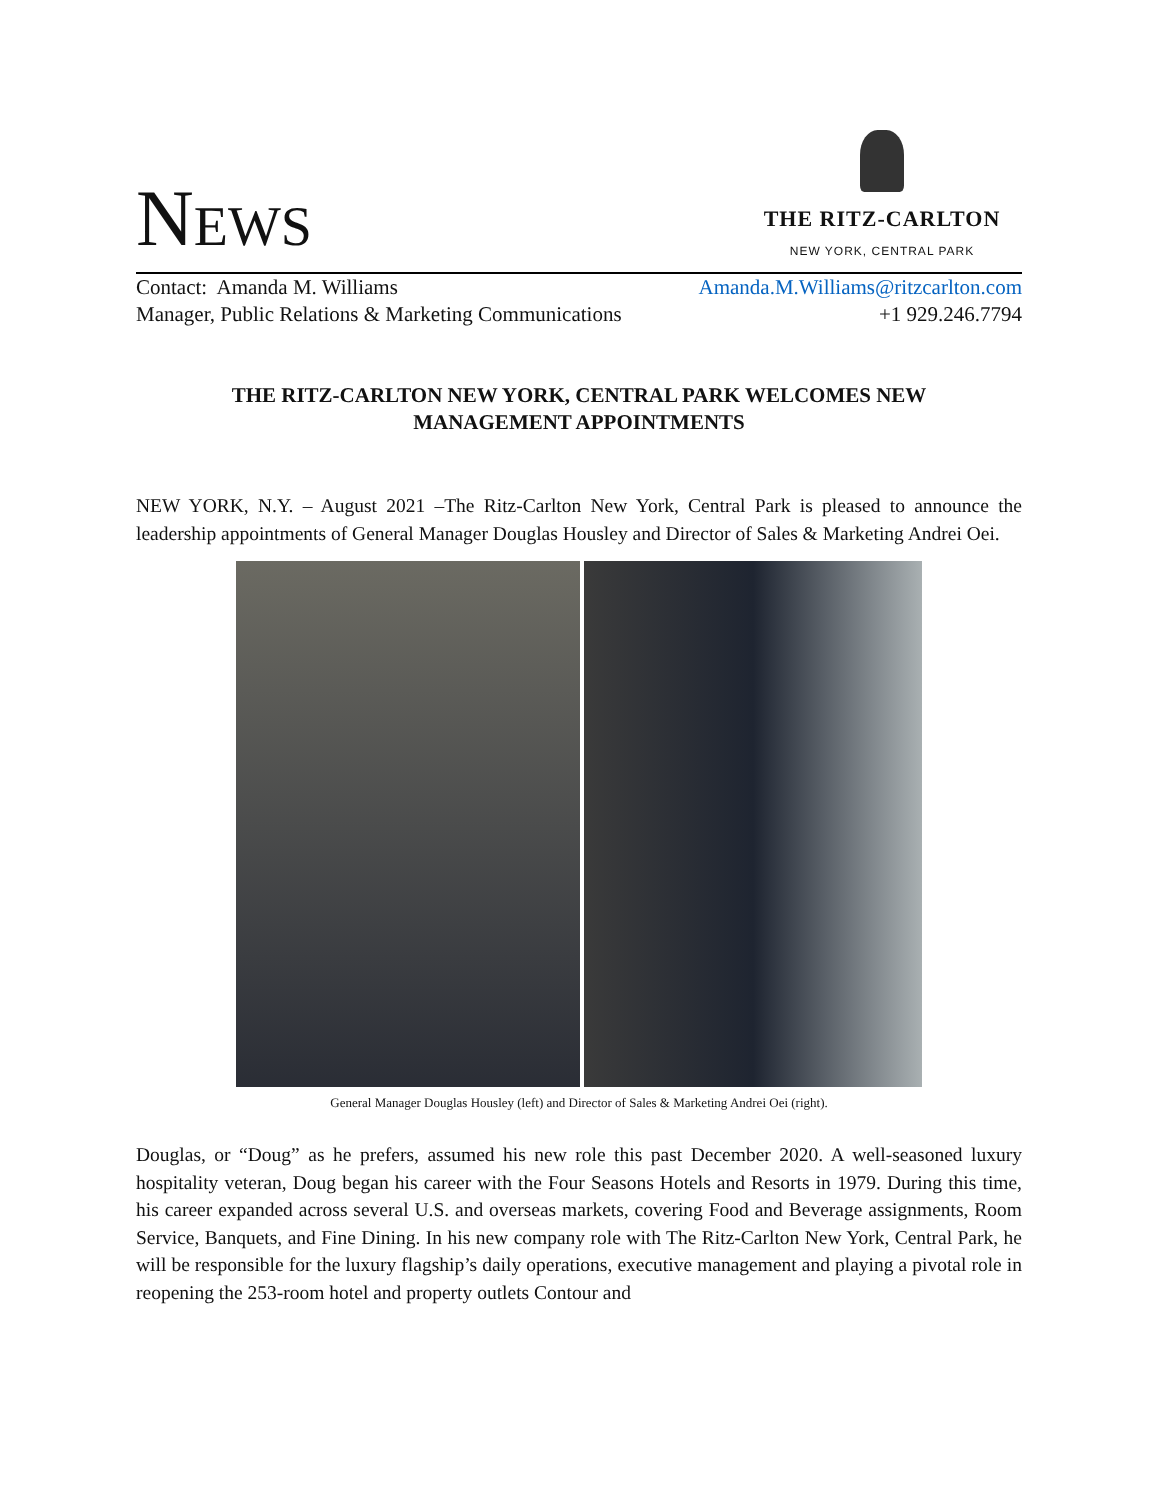NEWS
THE RITZ-CARLTON
NEW YORK, CENTRAL PARK
Contact: Amanda M. Williams Amanda.M.Williams@ritzcarlton.com
Manager, Public Relations & Marketing Communications +1 929.246.7794
THE RITZ-CARLTON NEW YORK, CENTRAL PARK WELCOMES NEW
MANAGEMENT APPOINTMENTS
NEW YORK, N.Y. – August 2021 –The Ritz-Carlton New York, Central Park is pleased to announce the leadership appointments of General Manager Douglas Housley and Director of Sales & Marketing Andrei Oei.
General Manager Douglas Housley (left) and Director of Sales & Marketing Andrei Oei (right).
Douglas, or “Doug” as he prefers, assumed his new role this past December 2020. A well-seasoned luxury hospitality veteran, Doug began his career with the Four Seasons Hotels and Resorts in 1979. During this time, his career expanded across several U.S. and overseas markets, covering Food and Beverage assignments, Room Service, Banquets, and Fine Dining. In his new company role with The Ritz-Carlton New York, Central Park, he will be responsible for the luxury flagship’s daily operations, executive management and playing a pivotal role in reopening the 253-room hotel and property outlets Contour and